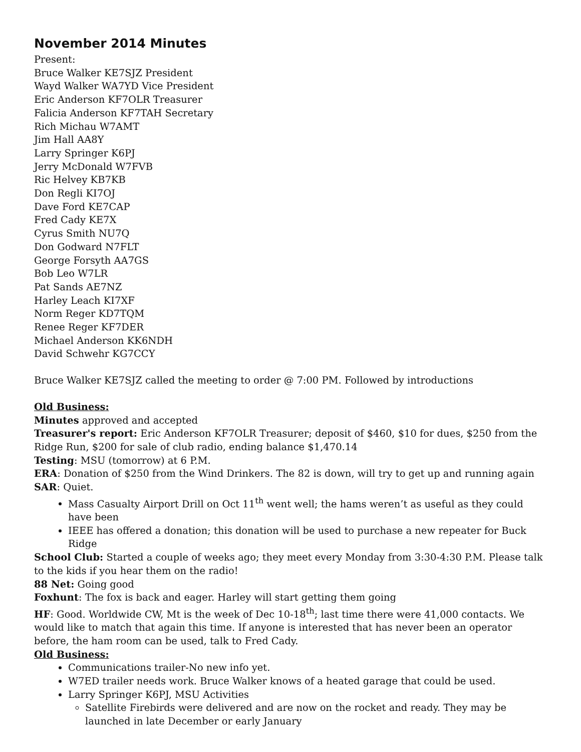November 2014 Minutes
Present:
Bruce Walker KE7SJZ President
Wayd Walker WA7YD Vice President
Eric Anderson KF7OLR Treasurer
Falicia Anderson KF7TAH Secretary
Rich Michau W7AMT
Jim Hall AA8Y
Larry Springer K6PJ
Jerry McDonald W7FVB
Ric Helvey KB7KB
Don Regli KI7OJ
Dave Ford KE7CAP
Fred Cady KE7X
Cyrus Smith NU7Q
Don Godward N7FLT
George Forsyth AA7GS
Bob Leo W7LR
Pat Sands AE7NZ
Harley Leach KI7XF
Norm Reger KD7TQM
Renee Reger KF7DER
Michael Anderson KK6NDH
David Schwehr KG7CCY
Bruce Walker KE7SJZ called the meeting to order @ 7:00 PM. Followed by introductions
Old Business:
Minutes approved and accepted
Treasurer's report: Eric Anderson KF7OLR Treasurer; deposit of $460, $10 for dues, $250 from the Ridge Run, $200 for sale of club radio, ending balance $1,470.14
Testing: MSU (tomorrow) at 6 P.M.
ERA: Donation of $250 from the Wind Drinkers. The 82 is down, will try to get up and running again
SAR: Quiet.
Mass Casualty Airport Drill on Oct 11<sup>th</sup> went well; the hams weren’t as useful as they could have been
IEEE has offered a donation; this donation will be used to purchase a new repeater for Buck Ridge
School Club: Started a couple of weeks ago; they meet every Monday from 3:30-4:30 P.M. Please talk to the kids if you hear them on the radio!
88 Net: Going good
Foxhunt: The fox is back and eager. Harley will start getting them going
HF: Good. Worldwide CW, Mt is the week of Dec 10-18<sup>th</sup>; last time there were 41,000 contacts. We would like to match that again this time. If anyone is interested that has never been an operator before, the ham room can be used, talk to Fred Cady.
Old Business:
Communications trailer-No new info yet.
W7ED trailer needs work. Bruce Walker knows of a heated garage that could be used.
Larry Springer K6PJ, MSU Activities
Satellite Firebirds were delivered and are now on the rocket and ready. They may be launched in late December or early January